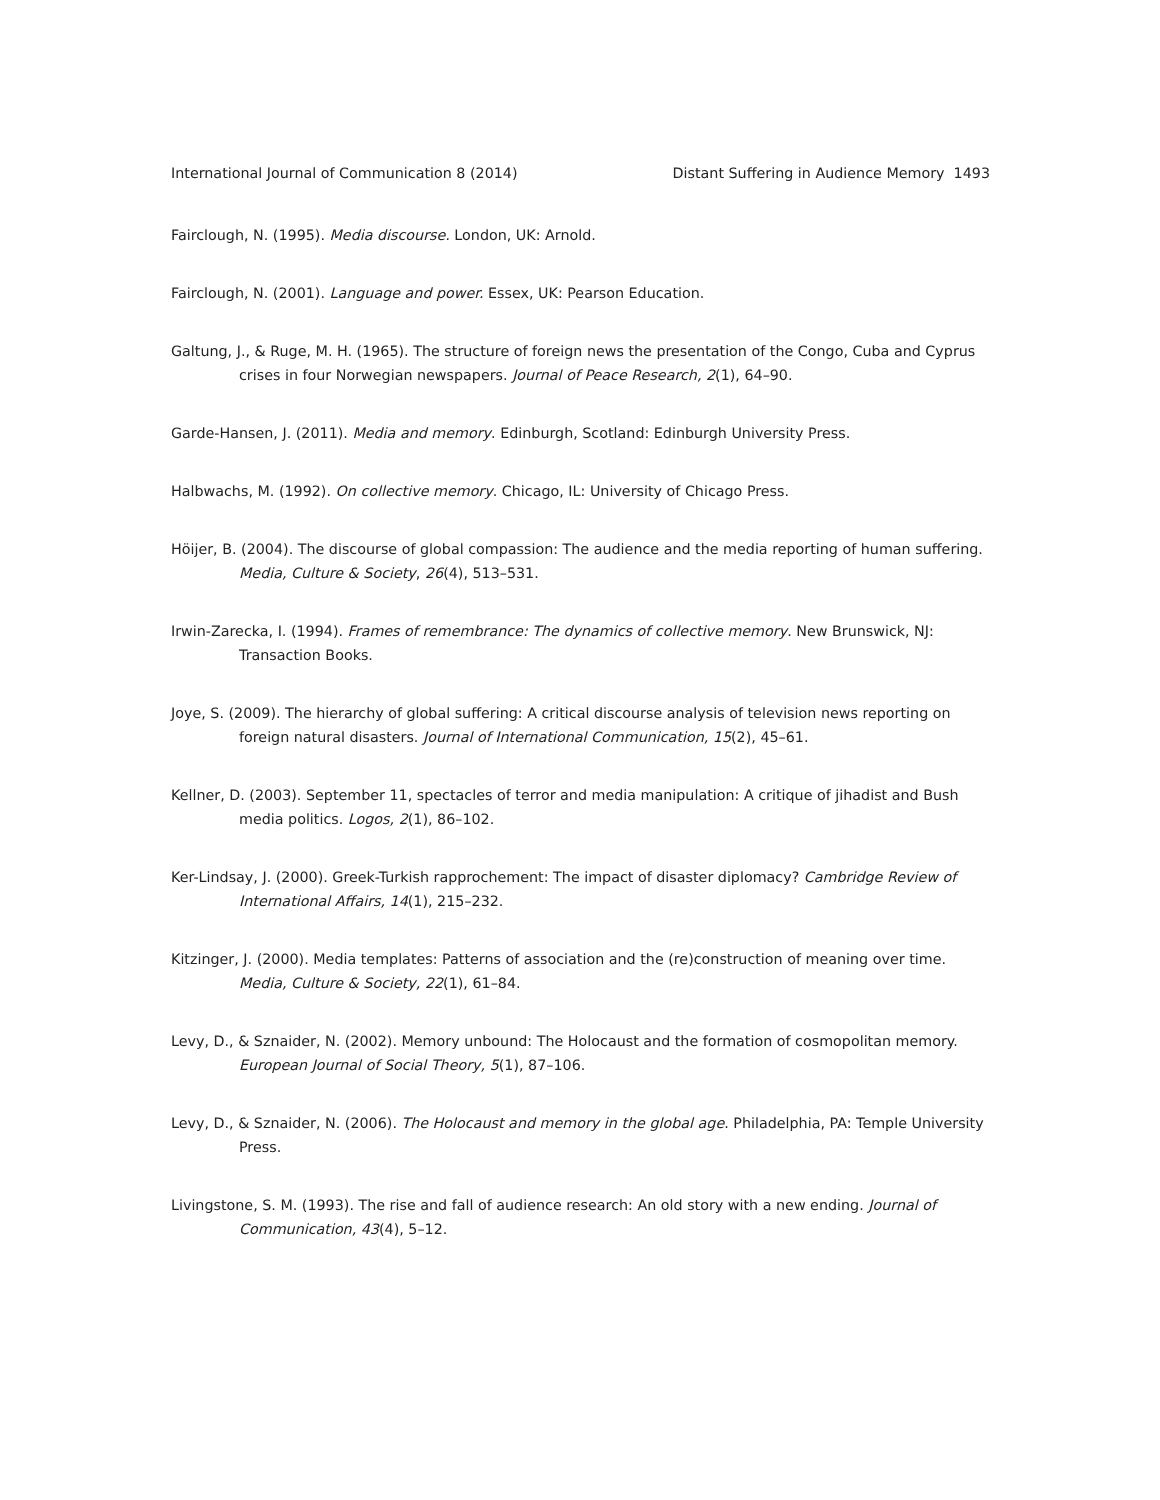International Journal of Communication 8 (2014) Distant Suffering in Audience Memory 1493
Fairclough, N. (1995). Media discourse. London, UK: Arnold.
Fairclough, N. (2001). Language and power. Essex, UK: Pearson Education.
Galtung, J., & Ruge, M. H. (1965). The structure of foreign news the presentation of the Congo, Cuba and Cyprus crises in four Norwegian newspapers. Journal of Peace Research, 2(1), 64–90.
Garde-Hansen, J. (2011). Media and memory. Edinburgh, Scotland: Edinburgh University Press.
Halbwachs, M. (1992). On collective memory. Chicago, IL: University of Chicago Press.
Höijer, B. (2004). The discourse of global compassion: The audience and the media reporting of human suffering. Media, Culture & Society, 26(4), 513–531.
Irwin-Zarecka, I. (1994). Frames of remembrance: The dynamics of collective memory. New Brunswick, NJ: Transaction Books.
Joye, S. (2009). The hierarchy of global suffering: A critical discourse analysis of television news reporting on foreign natural disasters. Journal of International Communication, 15(2), 45–61.
Kellner, D. (2003). September 11, spectacles of terror and media manipulation: A critique of jihadist and Bush media politics. Logos, 2(1), 86–102.
Ker-Lindsay, J. (2000). Greek-Turkish rapprochement: The impact of disaster diplomacy? Cambridge Review of International Affairs, 14(1), 215–232.
Kitzinger, J. (2000). Media templates: Patterns of association and the (re)construction of meaning over time. Media, Culture & Society, 22(1), 61–84.
Levy, D., & Sznaider, N. (2002). Memory unbound: The Holocaust and the formation of cosmopolitan memory. European Journal of Social Theory, 5(1), 87–106.
Levy, D., & Sznaider, N. (2006). The Holocaust and memory in the global age. Philadelphia, PA: Temple University Press.
Livingstone, S. M. (1993). The rise and fall of audience research: An old story with a new ending. Journal of Communication, 43(4), 5–12.